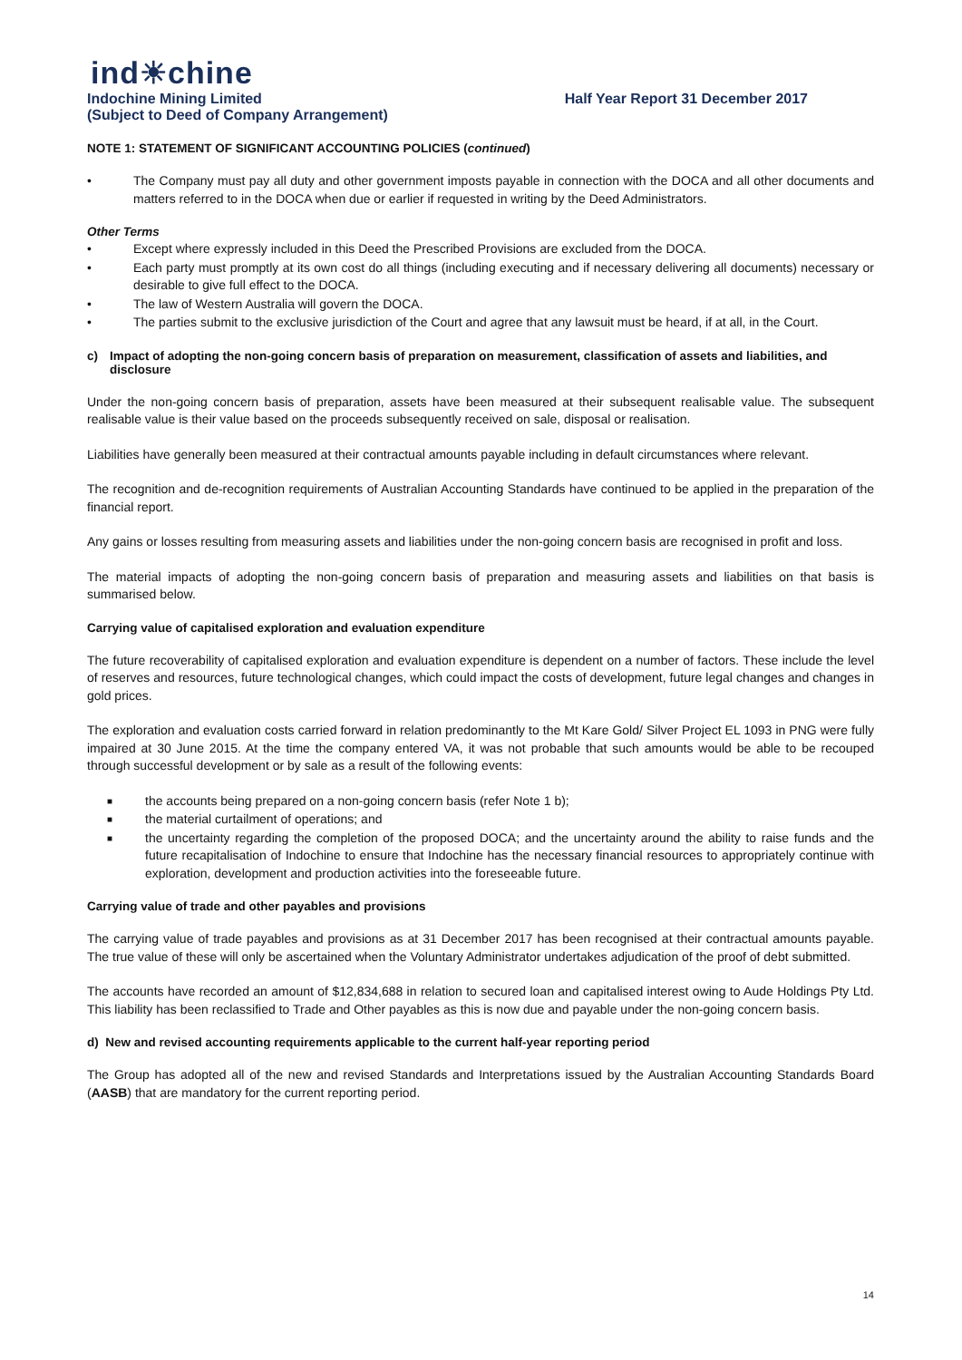ind☀chine
Indochine Mining Limited Half Year Report 31 December 2017
(Subject to Deed of Company Arrangement)
NOTE 1: STATEMENT OF SIGNIFICANT ACCOUNTING POLICIES (continued)
• The Company must pay all duty and other government imposts payable in connection with the DOCA and all other documents and matters referred to in the DOCA when due or earlier if requested in writing by the Deed Administrators.
Other Terms
• Except where expressly included in this Deed the Prescribed Provisions are excluded from the DOCA.
• Each party must promptly at its own cost do all things (including executing and if necessary delivering all documents) necessary or desirable to give full effect to the DOCA.
• The law of Western Australia will govern the DOCA.
• The parties submit to the exclusive jurisdiction of the Court and agree that any lawsuit must be heard, if at all, in the Court.
c) Impact of adopting the non-going concern basis of preparation on measurement, classification of assets and liabilities, and disclosure
Under the non-going concern basis of preparation, assets have been measured at their subsequent realisable value. The subsequent realisable value is their value based on the proceeds subsequently received on sale, disposal or realisation.
Liabilities have generally been measured at their contractual amounts payable including in default circumstances where relevant.
The recognition and de-recognition requirements of Australian Accounting Standards have continued to be applied in the preparation of the financial report.
Any gains or losses resulting from measuring assets and liabilities under the non-going concern basis are recognised in profit and loss.
The material impacts of adopting the non-going concern basis of preparation and measuring assets and liabilities on that basis is summarised below.
Carrying value of capitalised exploration and evaluation expenditure
The future recoverability of capitalised exploration and evaluation expenditure is dependent on a number of factors. These include the level of reserves and resources, future technological changes, which could impact the costs of development, future legal changes and changes in gold prices.
The exploration and evaluation costs carried forward in relation predominantly to the Mt Kare Gold/ Silver Project EL 1093 in PNG were fully impaired at 30 June 2015. At the time the company entered VA, it was not probable that such amounts would be able to be recouped through successful development or by sale as a result of the following events:
■ the accounts being prepared on a non-going concern basis (refer Note 1 b);
■ the material curtailment of operations; and
■ the uncertainty regarding the completion of the proposed DOCA; and the uncertainty around the ability to raise funds and the future recapitalisation of Indochine to ensure that Indochine has the necessary financial resources to appropriately continue with exploration, development and production activities into the foreseeable future.
Carrying value of trade and other payables and provisions
The carrying value of trade payables and provisions as at 31 December 2017 has been recognised at their contractual amounts payable. The true value of these will only be ascertained when the Voluntary Administrator undertakes adjudication of the proof of debt submitted.
The accounts have recorded an amount of $12,834,688 in relation to secured loan and capitalised interest owing to Aude Holdings Pty Ltd. This liability has been reclassified to Trade and Other payables as this is now due and payable under the non-going concern basis.
d) New and revised accounting requirements applicable to the current half-year reporting period
The Group has adopted all of the new and revised Standards and Interpretations issued by the Australian Accounting Standards Board (AASB) that are mandatory for the current reporting period.
14